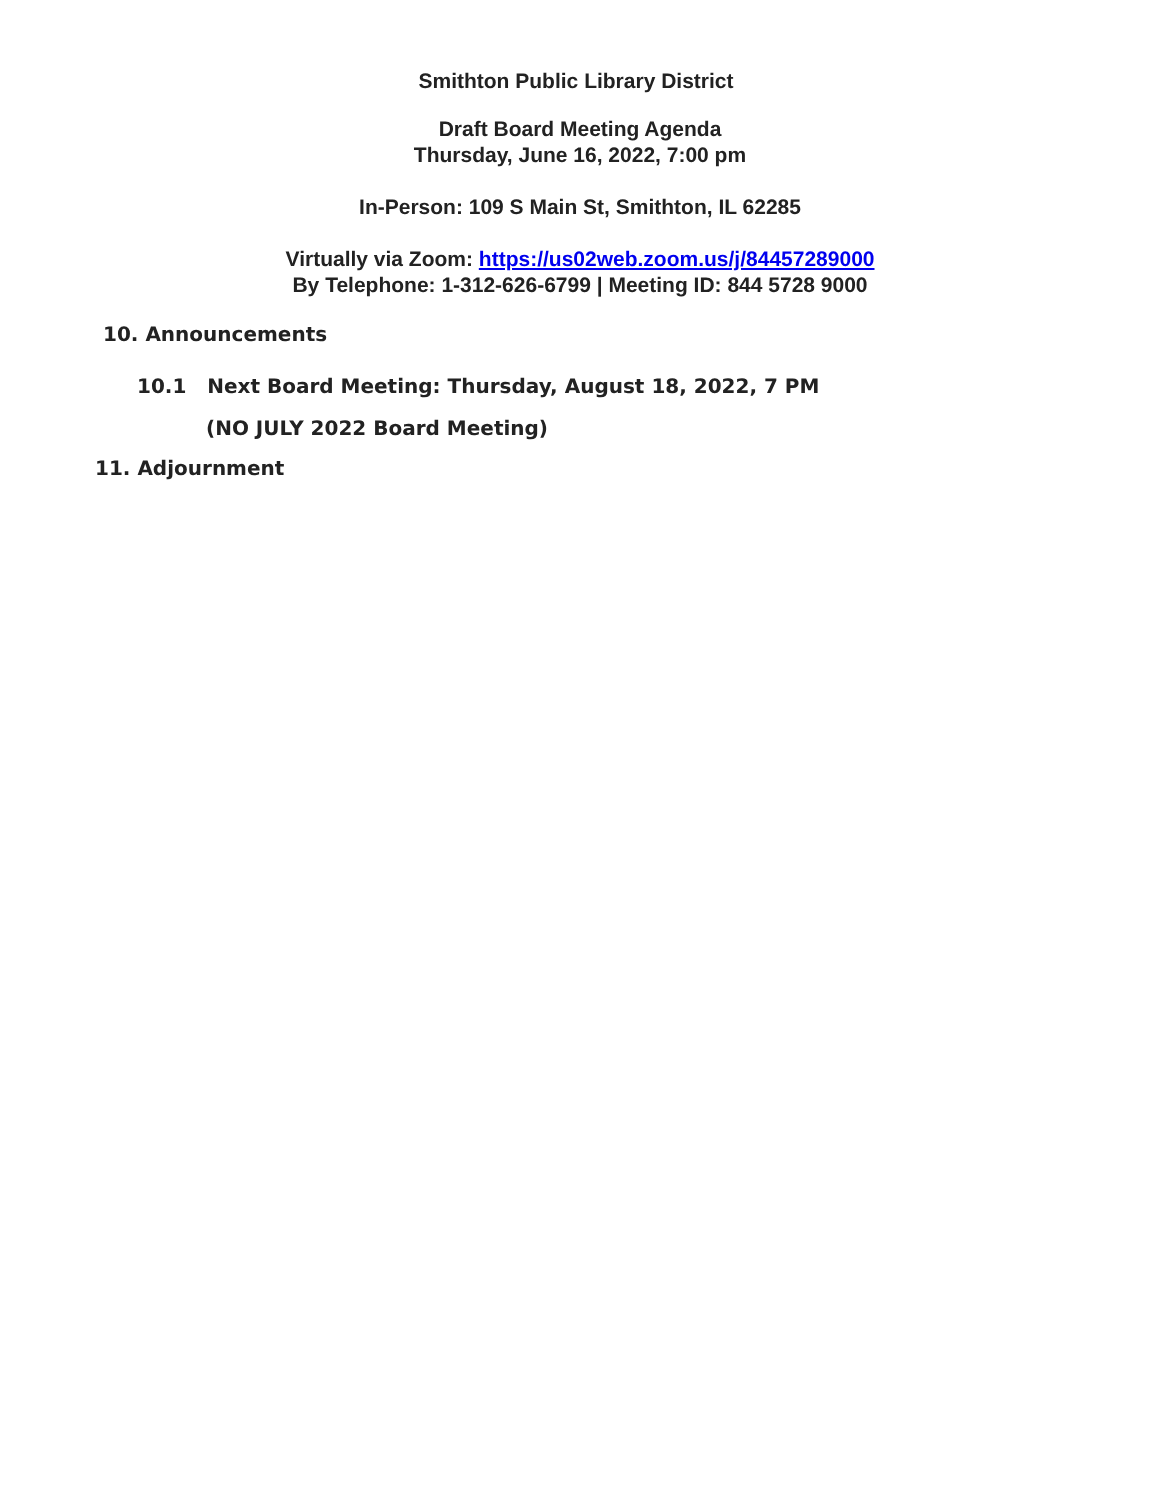Smithton Public Library District
Draft Board Meeting Agenda
Thursday, June 16, 2022, 7:00 pm
In-Person: 109 S Main St, Smithton, IL 62285
Virtually via Zoom: https://us02web.zoom.us/j/84457289000
By Telephone: 1-312-626-6799 | Meeting ID: 844 5728 9000
10. Announcements
10.1 Next Board Meeting: Thursday, August 18, 2022, 7 PM
(NO JULY 2022 Board Meeting)
11. Adjournment